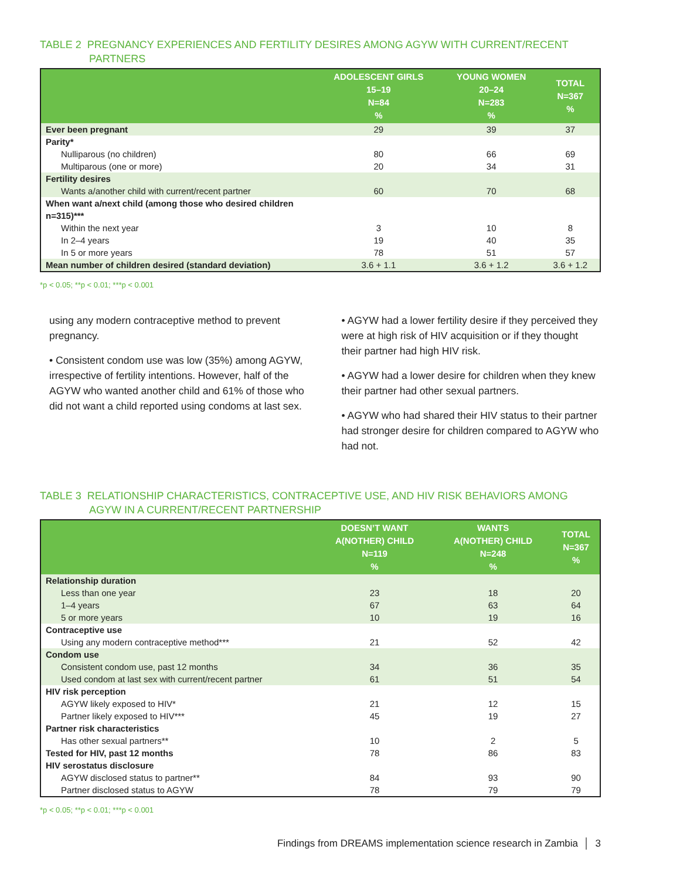TABLE 2 PREGNANCY EXPERIENCES AND FERTILITY DESIRES AMONG AGYW WITH CURRENT/RECENT
PARTNERS
| | ADOLESCENT GIRLS 15–19 N=84 % | YOUNG WOMEN 20–24 N=283 % | TOTAL N=367 % |
| --- | --- | --- | --- |
| Ever been pregnant | 29 | 39 | 37 |
| Parity* | | | |
| Nulliparous (no children) | 80 | 66 | 69 |
| Multiparous (one or more) | 20 | 34 | 31 |
| Fertility desires | | | |
| Wants a/another child with current/recent partner | 60 | 70 | 68 |
| When want a/next child (among those who desired children n=315)*** | | | |
| Within the next year | 3 | 10 | 8 |
| In 2–4 years | 19 | 40 | 35 |
| In 5 or more years | 78 | 51 | 57 |
| Mean number of children desired (standard deviation) | 3.6 + 1.1 | 3.6 + 1.2 | 3.6 + 1.2 |
*p < 0.05; **p < 0.01; ***p < 0.001
using any modern contraceptive method to prevent pregnancy.
• Consistent condom use was low (35%) among AGYW, irrespective of fertility intentions. However, half of the AGYW who wanted another child and 61% of those who did not want a child reported using condoms at last sex.
• AGYW had a lower fertility desire if they perceived they were at high risk of HIV acquisition or if they thought their partner had high HIV risk.
• AGYW had a lower desire for children when they knew their partner had other sexual partners.
• AGYW who had shared their HIV status to their partner had stronger desire for children compared to AGYW who had not.
TABLE 3 RELATIONSHIP CHARACTERISTICS, CONTRACEPTIVE USE, AND HIV RISK BEHAVIORS AMONG
AGYW IN A CURRENT/RECENT PARTNERSHIP
| | DOESN’T WANT A(NOTHER) CHILD N=119 % | WANTS A(NOTHER) CHILD N=248 % | TOTAL N=367 % |
| --- | --- | --- | --- |
| Relationship duration | | | |
| Less than one year | 23 | 18 | 20 |
| 1–4 years | 67 | 63 | 64 |
| 5 or more years | 10 | 19 | 16 |
| Contraceptive use | | | |
| Using any modern contraceptive method*** | 21 | 52 | 42 |
| Condom use | | | |
| Consistent condom use, past 12 months | 34 | 36 | 35 |
| Used condom at last sex with current/recent partner | 61 | 51 | 54 |
| HIV risk perception | | | |
| AGYW likely exposed to HIV* | 21 | 12 | 15 |
| Partner likely exposed to HIV*** | 45 | 19 | 27 |
| Partner risk characteristics | | | |
| Has other sexual partners** | 10 | 2 | 5 |
| Tested for HIV, past 12 months | 78 | 86 | 83 |
| HIV serostatus disclosure | | | |
| AGYW disclosed status to partner** | 84 | 93 | 90 |
| Partner disclosed status to AGYW | 78 | 79 | 79 |
*p < 0.05; **p < 0.01; ***p < 0.001
Findings from DREAMS implementation science research in Zambia │ 3